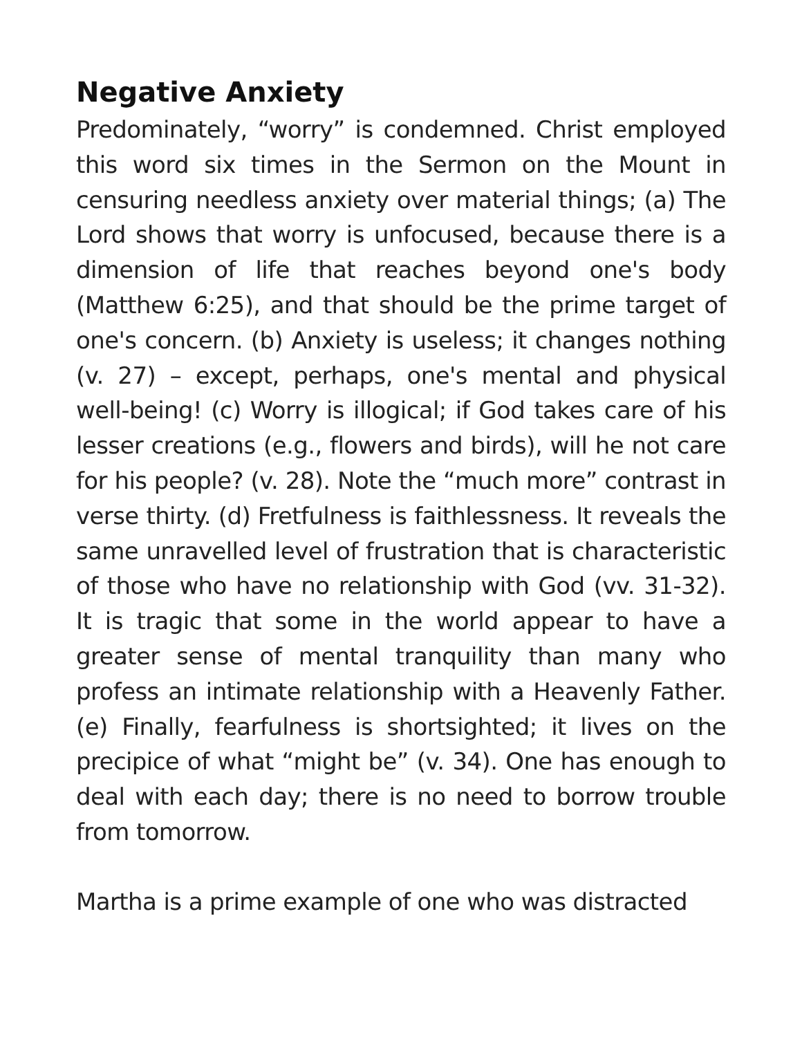Negative Anxiety
Predominately, “worry” is condemned. Christ employed this word six times in the Sermon on the Mount in censuring needless anxiety over material things; (a) The Lord shows that worry is unfocused, because there is a dimension of life that reaches beyond one's body (Matthew 6:25), and that should be the prime target of one's concern. (b) Anxiety is useless; it changes nothing (v. 27) – except, perhaps, one's mental and physical well-being! (c) Worry is illogical; if God takes care of his lesser creations (e.g., flowers and birds), will he not care for his people? (v. 28). Note the “much more” contrast in verse thirty. (d) Fretfulness is faithlessness. It reveals the same unravelled level of frustration that is characteristic of those who have no relationship with God (vv. 31-32). It is tragic that some in the world appear to have a greater sense of mental tranquility than many who profess an intimate relationship with a Heavenly Father. (e) Finally, fearfulness is shortsighted; it lives on the precipice of what “might be” (v. 34). One has enough to deal with each day; there is no need to borrow trouble from tomorrow.
Martha is a prime example of one who was distracted